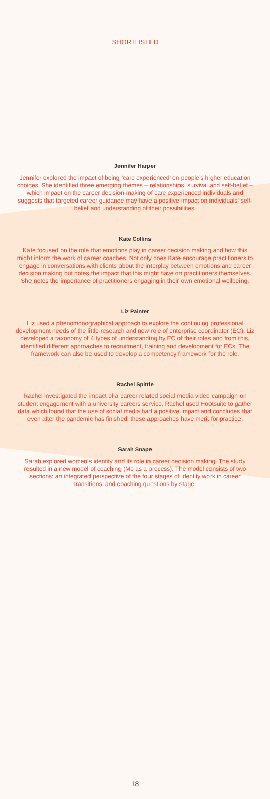SHORTLISTED
Jennifer Harper
Jennifer explored the impact of being ‘care experienced’ on people’s higher education choices. She identified three emerging themes – relationships, survival and self-belief – which impact on the career decision-making of care experienced individuals and suggests that targeted career guidance may have a positive impact on individuals’ self-belief and understanding of their possibilities.
Kate Collins
Kate focused on the role that emotions play in career decision making and how this might inform the work of career coaches. Not only does Kate encourage practitioners to engage in conversations with clients about the interplay between emotions and career decision making but notes the impact that this might have on practitioners themselves. She notes the importance of practitioners engaging in their own emotional wellbeing.
Liz Painter
Liz used a phenomonographical approach to explore the continuing professional development needs of the little-research and new role of enterprise coordinator (EC). Liz developed a taxonomy of 4 types of understanding by EC of their roles and from this, identified different approaches to recruitment, training and development for ECs. The framework can also be used to develop a competency framework for the role.
Rachel Spittle
Rachel investigated the impact of a career related social media video campaign on student engagement with a university careers service. Rachel used Hootsuite to gather data which found that the use of social media had a positive impact and concludes that even after the pandemic has finished, these approaches have merit for practice.
Sarah Snape
Sarah explored women’s identity and its role in career decision making. The study resulted in a new model of coaching (Me as a process). The model consists of two sections: an integrated perspective of the four stages of identity work in career transitions; and coaching questions by stage.
18